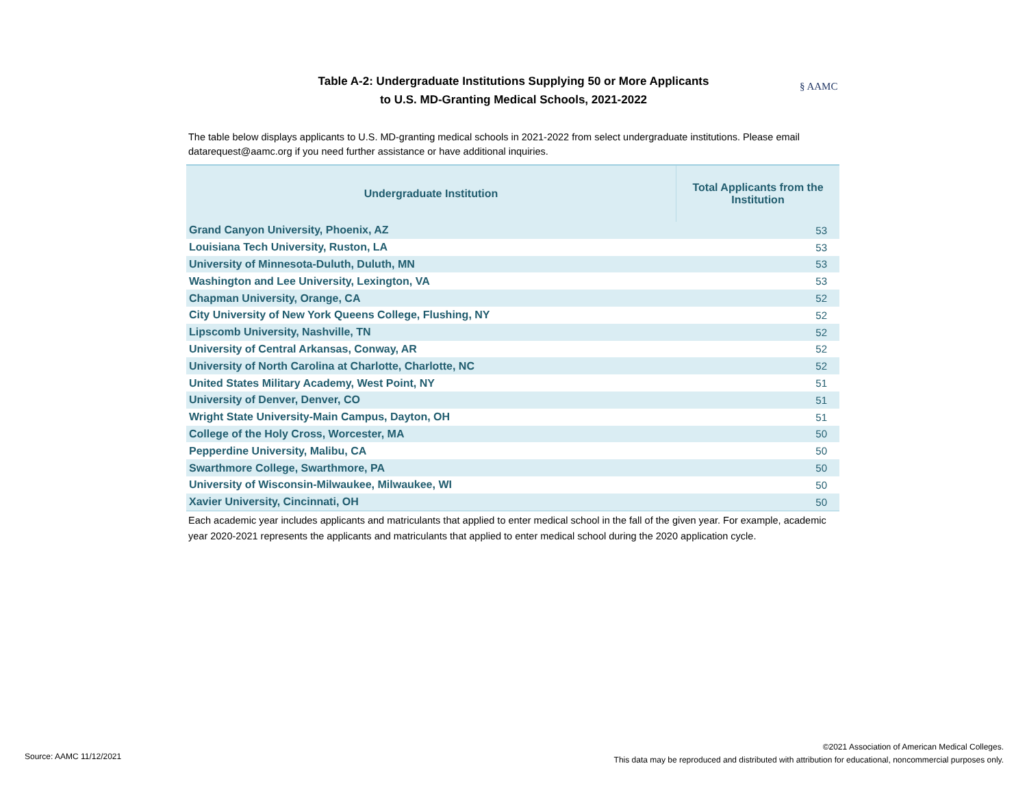Table A-2: Undergraduate Institutions Supplying 50 or More Applicants
to U.S. MD-Granting Medical Schools, 2021-2022
§ AAMC
The table below displays applicants to U.S. MD-granting medical schools in 2021-2022 from select undergraduate institutions. Please email datarequest@aamc.org if you need further assistance or have additional inquiries.
| Undergraduate Institution | Total Applicants from the Institution |
| --- | --- |
| Grand Canyon University, Phoenix, AZ | 53 |
| Louisiana Tech University, Ruston, LA | 53 |
| University of Minnesota-Duluth, Duluth, MN | 53 |
| Washington and Lee University, Lexington, VA | 53 |
| Chapman University, Orange, CA | 52 |
| City University of New York Queens College, Flushing, NY | 52 |
| Lipscomb University, Nashville, TN | 52 |
| University of Central Arkansas, Conway, AR | 52 |
| University of North Carolina at Charlotte, Charlotte, NC | 52 |
| United States Military Academy, West Point, NY | 51 |
| University of Denver, Denver, CO | 51 |
| Wright State University-Main Campus, Dayton, OH | 51 |
| College of the Holy Cross, Worcester, MA | 50 |
| Pepperdine University, Malibu, CA | 50 |
| Swarthmore College, Swarthmore, PA | 50 |
| University of Wisconsin-Milwaukee, Milwaukee, WI | 50 |
| Xavier University, Cincinnati, OH | 50 |
Each academic year includes applicants and matriculants that applied to enter medical school in the fall of the given year. For example, academic year 2020-2021 represents the applicants and matriculants that applied to enter medical school during the 2020 application cycle.
Source: AAMC 11/12/2021
©2021 Association of American Medical Colleges.
This data may be reproduced and distributed with attribution for educational, noncommercial purposes only.